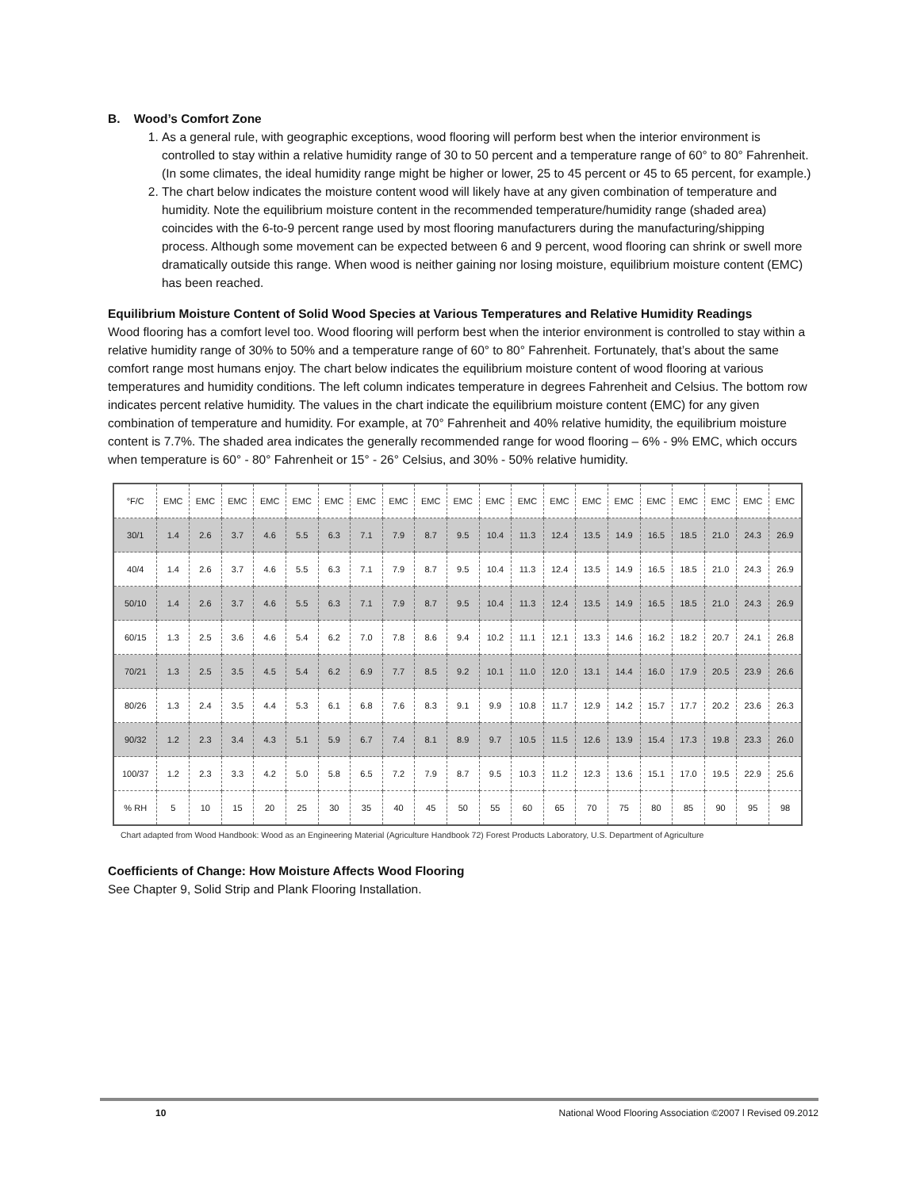B. Wood’s Comfort Zone
1. As a general rule, with geographic exceptions, wood flooring will perform best when the interior environment is controlled to stay within a relative humidity range of 30 to 50 percent and a temperature range of 60° to 80° Fahrenheit. (In some climates, the ideal humidity range might be higher or lower, 25 to 45 percent or 45 to 65 percent, for example.)
2. The chart below indicates the moisture content wood will likely have at any given combination of temperature and humidity. Note the equilibrium moisture content in the recommended temperature/humidity range (shaded area) coincides with the 6-to-9 percent range used by most flooring manufacturers during the manufacturing/shipping process. Although some movement can be expected between 6 and 9 percent, wood flooring can shrink or swell more dramatically outside this range. When wood is neither gaining nor losing moisture, equilibrium moisture content (EMC) has been reached.
Equilibrium Moisture Content of Solid Wood Species at Various Temperatures and Relative Humidity Readings
Wood flooring has a comfort level too. Wood flooring will perform best when the interior environment is controlled to stay within a relative humidity range of 30% to 50% and a temperature range of 60° to 80° Fahrenheit. Fortunately, that’s about the same comfort range most humans enjoy. The chart below indicates the equilibrium moisture content of wood flooring at various temperatures and humidity conditions. The left column indicates temperature in degrees Fahrenheit and Celsius. The bottom row indicates percent relative humidity. The values in the chart indicate the equilibrium moisture content (EMC) for any given combination of temperature and humidity. For example, at 70° Fahrenheit and 40% relative humidity, the equilibrium moisture content is 7.7%. The shaded area indicates the generally recommended range for wood flooring – 6% - 9% EMC, which occurs when temperature is 60° - 80° Fahrenheit or 15° - 26° Celsius, and 30% - 50% relative humidity.
| °F/C | EMC | EMC | EMC | EMC | EMC | EMC | EMC | EMC | EMC | EMC | EMC | EMC | EMC | EMC | EMC | EMC | EMC | EMC | EMC | EMC |
| --- | --- | --- | --- | --- | --- | --- | --- | --- | --- | --- | --- | --- | --- | --- | --- | --- | --- | --- | --- | --- |
| 30/1 | 1.4 | 2.6 | 3.7 | 4.6 | 5.5 | 6.3 | 7.1 | 7.9 | 8.7 | 9.5 | 10.4 | 11.3 | 12.4 | 13.5 | 14.9 | 16.5 | 18.5 | 21.0 | 24.3 | 26.9 |
| 40/4 | 1.4 | 2.6 | 3.7 | 4.6 | 5.5 | 6.3 | 7.1 | 7.9 | 8.7 | 9.5 | 10.4 | 11.3 | 12.4 | 13.5 | 14.9 | 16.5 | 18.5 | 21.0 | 24.3 | 26.9 |
| 50/10 | 1.4 | 2.6 | 3.7 | 4.6 | 5.5 | 6.3 | 7.1 | 7.9 | 8.7 | 9.5 | 10.4 | 11.3 | 12.4 | 13.5 | 14.9 | 16.5 | 18.5 | 21.0 | 24.3 | 26.9 |
| 60/15 | 1.3 | 2.5 | 3.6 | 4.6 | 5.4 | 6.2 | 7.0 | 7.8 | 8.6 | 9.4 | 10.2 | 11.1 | 12.1 | 13.3 | 14.6 | 16.2 | 18.2 | 20.7 | 24.1 | 26.8 |
| 70/21 | 1.3 | 2.5 | 3.5 | 4.5 | 5.4 | 6.2 | 6.9 | 7.7 | 8.5 | 9.2 | 10.1 | 11.0 | 12.0 | 13.1 | 14.4 | 16.0 | 17.9 | 20.5 | 23.9 | 26.6 |
| 80/26 | 1.3 | 2.4 | 3.5 | 4.4 | 5.3 | 6.1 | 6.8 | 7.6 | 8.3 | 9.1 | 9.9 | 10.8 | 11.7 | 12.9 | 14.2 | 15.7 | 17.7 | 20.2 | 23.6 | 26.3 |
| 90/32 | 1.2 | 2.3 | 3.4 | 4.3 | 5.1 | 5.9 | 6.7 | 7.4 | 8.1 | 8.9 | 9.7 | 10.5 | 11.5 | 12.6 | 13.9 | 15.4 | 17.3 | 19.8 | 23.3 | 26.0 |
| 100/37 | 1.2 | 2.3 | 3.3 | 4.2 | 5.0 | 5.8 | 6.5 | 7.2 | 7.9 | 8.7 | 9.5 | 10.3 | 11.2 | 12.3 | 13.6 | 15.1 | 17.0 | 19.5 | 22.9 | 25.6 |
| % RH | 5 | 10 | 15 | 20 | 25 | 30 | 35 | 40 | 45 | 50 | 55 | 60 | 65 | 70 | 75 | 80 | 85 | 90 | 95 | 98 |
Chart adapted from Wood Handbook: Wood as an Engineering Material (Agriculture Handbook 72) Forest Products Laboratory, U.S. Department of Agriculture
Coefficients of Change: How Moisture Affects Wood Flooring
See Chapter 9, Solid Strip and Plank Flooring Installation.
10 National Wood Flooring Association ©2007 l Revised 09.2012